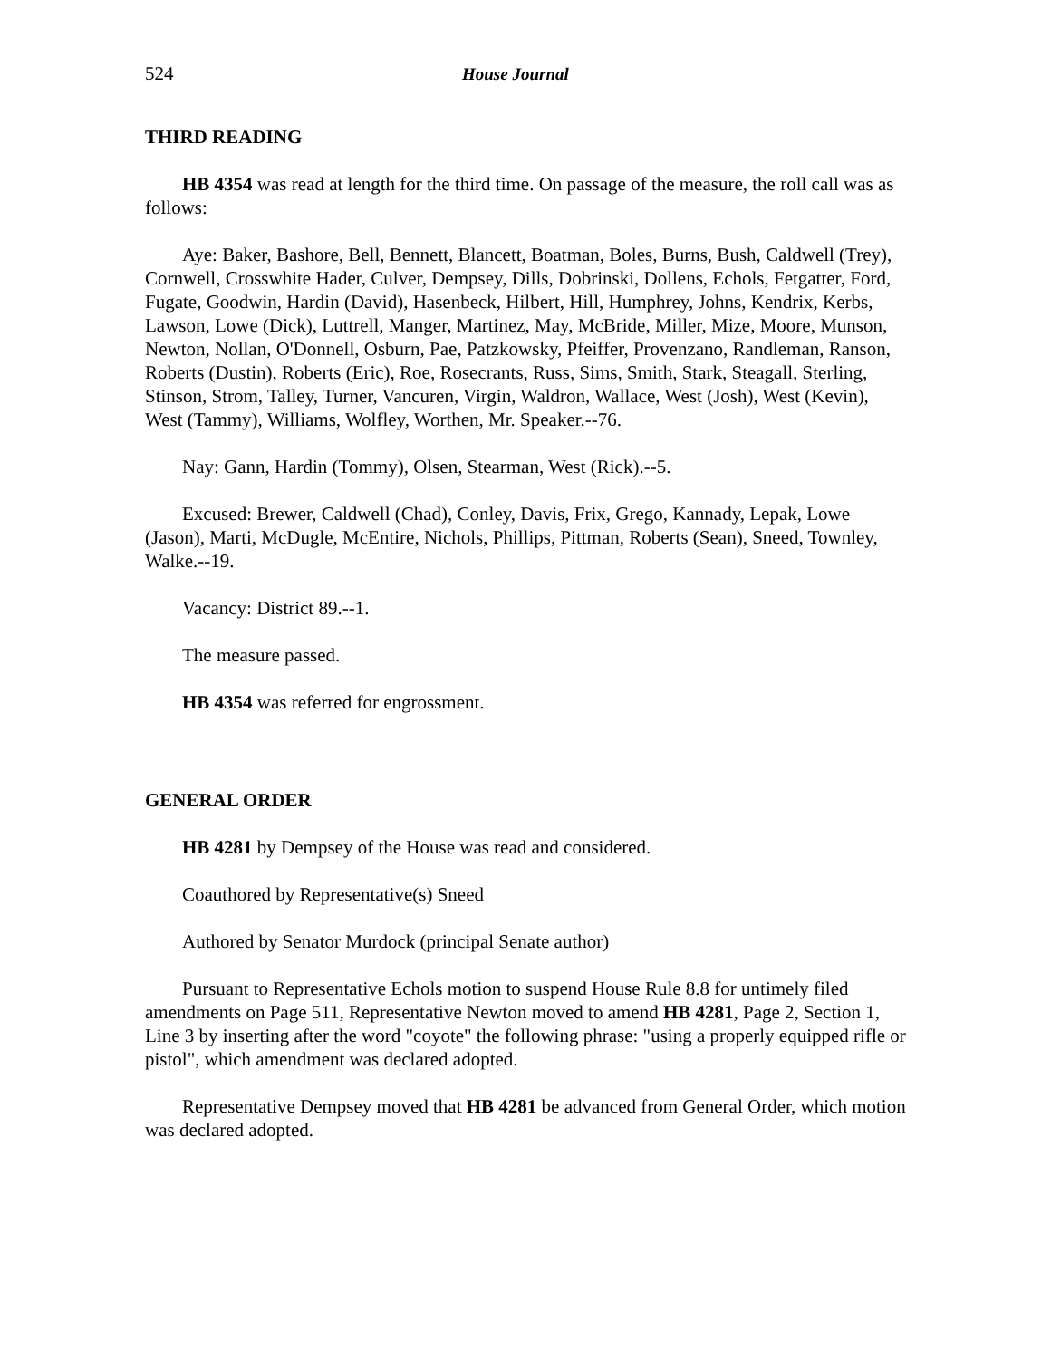524 House Journal
THIRD READING
HB 4354 was read at length for the third time. On passage of the measure, the roll call was as follows:
Aye: Baker, Bashore, Bell, Bennett, Blancett, Boatman, Boles, Burns, Bush, Caldwell (Trey), Cornwell, Crosswhite Hader, Culver, Dempsey, Dills, Dobrinski, Dollens, Echols, Fetgatter, Ford, Fugate, Goodwin, Hardin (David), Hasenbeck, Hilbert, Hill, Humphrey, Johns, Kendrix, Kerbs, Lawson, Lowe (Dick), Luttrell, Manger, Martinez, May, McBride, Miller, Mize, Moore, Munson, Newton, Nollan, O'Donnell, Osburn, Pae, Patzkowsky, Pfeiffer, Provenzano, Randleman, Ranson, Roberts (Dustin), Roberts (Eric), Roe, Rosecrants, Russ, Sims, Smith, Stark, Steagall, Sterling, Stinson, Strom, Talley, Turner, Vancuren, Virgin, Waldron, Wallace, West (Josh), West (Kevin), West (Tammy), Williams, Wolfley, Worthen, Mr. Speaker.--76.
Nay: Gann, Hardin (Tommy), Olsen, Stearman, West (Rick).--5.
Excused: Brewer, Caldwell (Chad), Conley, Davis, Frix, Grego, Kannady, Lepak, Lowe (Jason), Marti, McDugle, McEntire, Nichols, Phillips, Pittman, Roberts (Sean), Sneed, Townley, Walke.--19.
Vacancy: District 89.--1.
The measure passed.
HB 4354 was referred for engrossment.
GENERAL ORDER
HB 4281 by Dempsey of the House was read and considered.
Coauthored by Representative(s) Sneed
Authored by Senator Murdock (principal Senate author)
Pursuant to Representative Echols motion to suspend House Rule 8.8 for untimely filed amendments on Page 511, Representative Newton moved to amend HB 4281, Page 2, Section 1, Line 3 by inserting after the word "coyote" the following phrase: "using a properly equipped rifle or pistol", which amendment was declared adopted.
Representative Dempsey moved that HB 4281 be advanced from General Order, which motion was declared adopted.